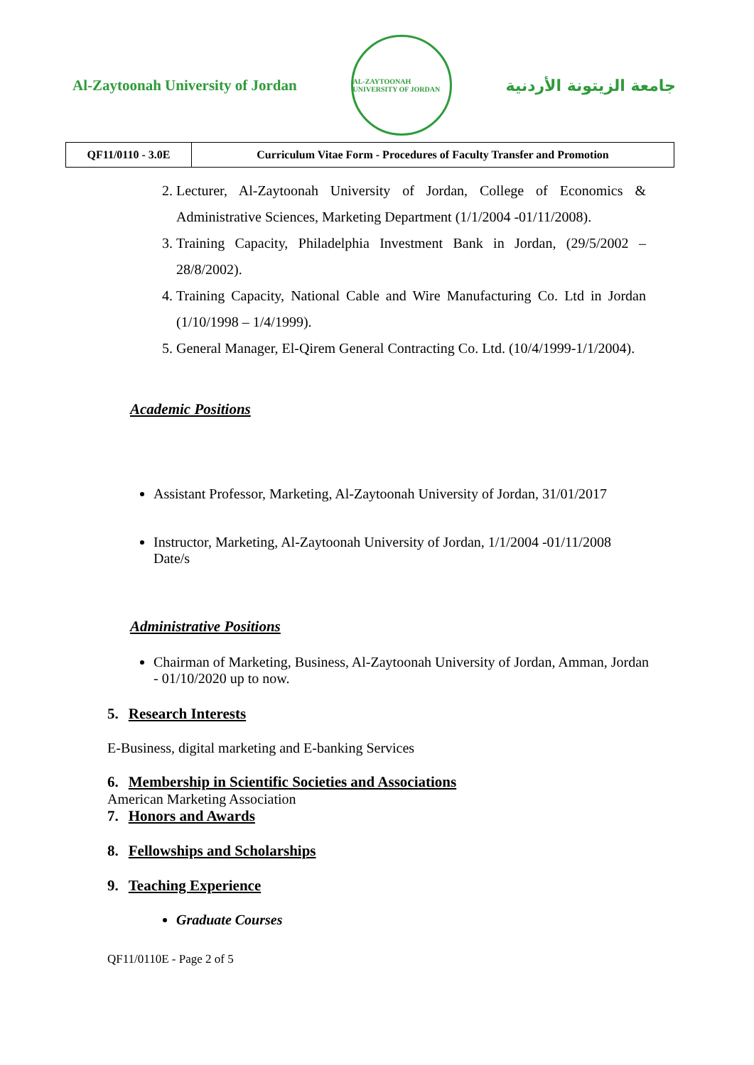Al-Zaytoonah University of Jordan
AL-ZAYTOONAH UNIVERSITY OF JORDAN
جامعة الزيتونة الأردنية
| QF11/0110 - 3.0E | Curriculum Vitae Form - Procedures of Faculty Transfer and Promotion |
2. Lecturer, Al-Zaytoonah University of Jordan, College of Economics & Administrative Sciences, Marketing Department (1/1/2004 -01/11/2008).
3. Training Capacity, Philadelphia Investment Bank in Jordan, (29/5/2002 – 28/8/2002).
4. Training Capacity, National Cable and Wire Manufacturing Co. Ltd in Jordan (1/10/1998 – 1/4/1999).
5. General Manager, El-Qirem General Contracting Co. Ltd. (10/4/1999-1/1/2004).
Academic Positions
Assistant Professor, Marketing, Al-Zaytoonah University of Jordan, 31/01/2017
Instructor, Marketing, Al-Zaytoonah University of Jordan, 1/1/2004 -01/11/2008
Date/s
Administrative Positions
Chairman of Marketing, Business, Al-Zaytoonah University of Jordan, Amman, Jordan - 01/10/2020 up to now.
5. Research Interests
E-Business, digital marketing and E-banking Services
6. Membership in Scientific Societies and Associations
American Marketing Association
7. Honors and Awards
8. Fellowships and Scholarships
9. Teaching Experience
Graduate Courses
QF11/0110E - Page 2 of 5